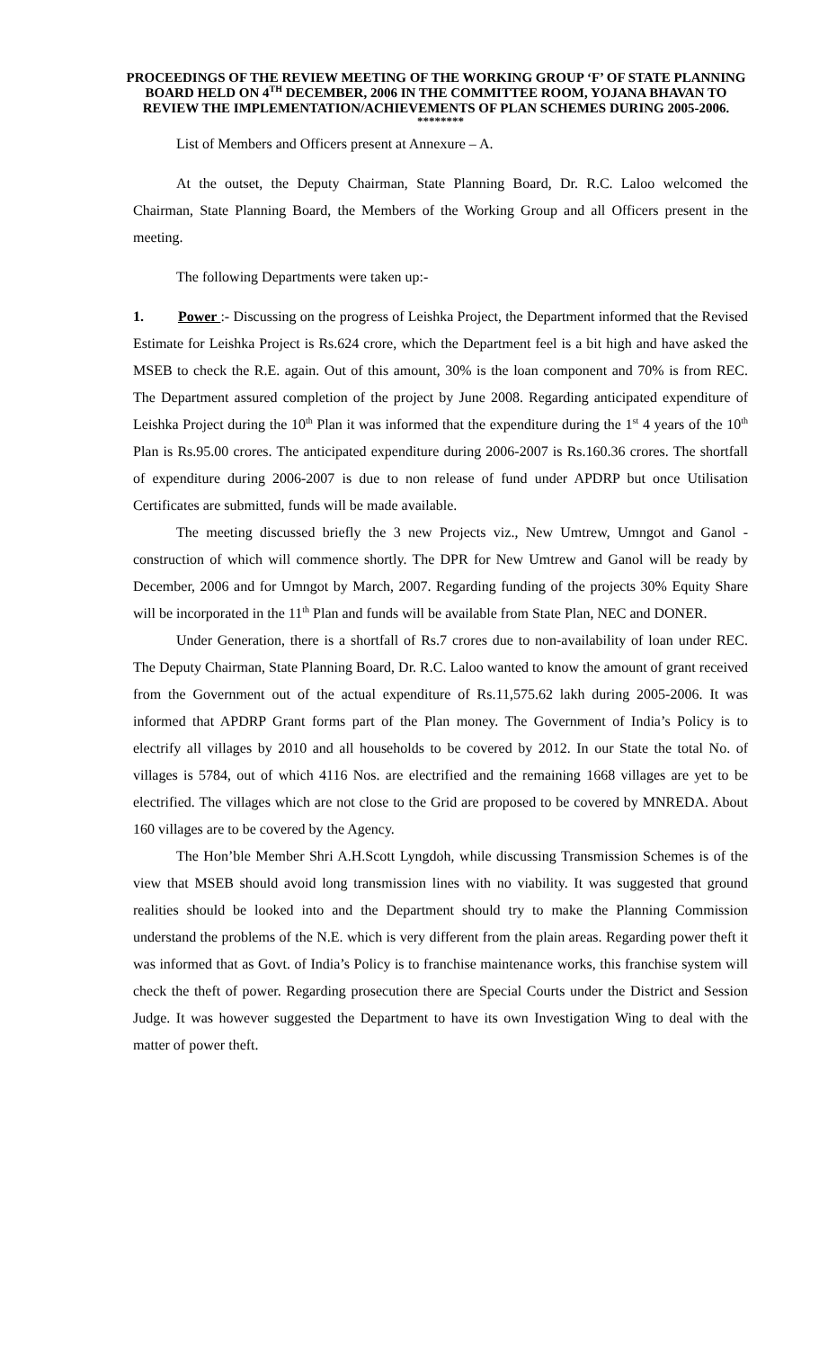PROCEEDINGS OF THE REVIEW MEETING OF THE WORKING GROUP ‘F’ OF STATE PLANNING BOARD HELD ON 4<sup>TH</sup> DECEMBER, 2006 IN THE COMMITTEE ROOM, YOJANA BHAVAN TO REVIEW THE IMPLEMENTATION/ACHIEVEMENTS OF PLAN SCHEMES DURING 2005-2006.
********
List of Members and Officers present at Annexure – A.
At the outset, the Deputy Chairman, State Planning Board, Dr. R.C. Laloo welcomed the Chairman, State Planning Board, the Members of the Working Group and all Officers present in the meeting.
The following Departments were taken up:-
1. Power :- Discussing on the progress of Leishka Project, the Department informed that the Revised Estimate for Leishka Project is Rs.624 crore, which the Department feel is a bit high and have asked the MSEB to check the R.E. again. Out of this amount, 30% is the loan component and 70% is from REC. The Department assured completion of the project by June 2008. Regarding anticipated expenditure of Leishka Project during the 10<sup>th</sup> Plan it was informed that the expenditure during the 1<sup>st</sup> 4 years of the 10<sup>th</sup> Plan is Rs.95.00 crores. The anticipated expenditure during 2006-2007 is Rs.160.36 crores. The shortfall of expenditure during 2006-2007 is due to non release of fund under APDRP but once Utilisation Certificates are submitted, funds will be made available.
The meeting discussed briefly the 3 new Projects viz., New Umtrew, Umngot and Ganol - construction of which will commence shortly. The DPR for New Umtrew and Ganol will be ready by December, 2006 and for Umngot by March, 2007. Regarding funding of the projects 30% Equity Share will be incorporated in the 11<sup>th</sup> Plan and funds will be available from State Plan, NEC and DONER.
Under Generation, there is a shortfall of Rs.7 crores due to non-availability of loan under REC. The Deputy Chairman, State Planning Board, Dr. R.C. Laloo wanted to know the amount of grant received from the Government out of the actual expenditure of Rs.11,575.62 lakh during 2005-2006. It was informed that APDRP Grant forms part of the Plan money. The Government of India’s Policy is to electrify all villages by 2010 and all households to be covered by 2012. In our State the total No. of villages is 5784, out of which 4116 Nos. are electrified and the remaining 1668 villages are yet to be electrified. The villages which are not close to the Grid are proposed to be covered by MNREDA. About 160 villages are to be covered by the Agency.
The Hon’ble Member Shri A.H.Scott Lyngdoh, while discussing Transmission Schemes is of the view that MSEB should avoid long transmission lines with no viability. It was suggested that ground realities should be looked into and the Department should try to make the Planning Commission understand the problems of the N.E. which is very different from the plain areas. Regarding power theft it was informed that as Govt. of India’s Policy is to franchise maintenance works, this franchise system will check the theft of power. Regarding prosecution there are Special Courts under the District and Session Judge. It was however suggested the Department to have its own Investigation Wing to deal with the matter of power theft.